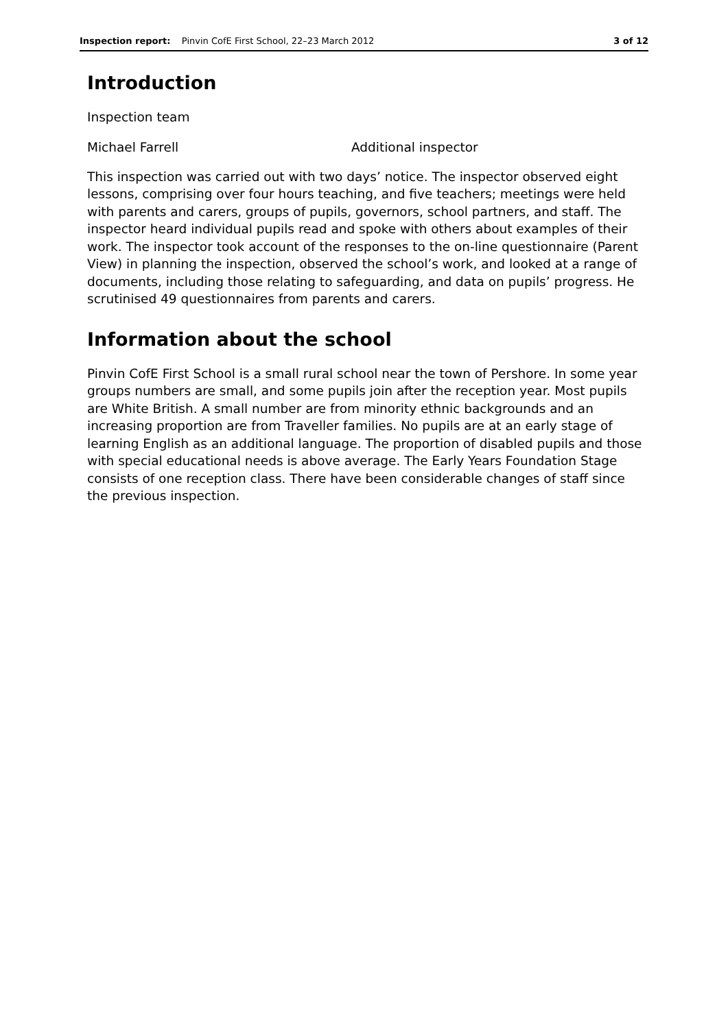Inspection report: Pinvin CofE First School, 22–23 March 2012
3 of 12
Introduction
Inspection team
Michael Farrell Additional inspector
This inspection was carried out with two days’ notice. The inspector observed eight lessons, comprising over four hours teaching, and five teachers; meetings were held with parents and carers, groups of pupils, governors, school partners, and staff. The inspector heard individual pupils read and spoke with others about examples of their work. The inspector took account of the responses to the on-line questionnaire (Parent View) in planning the inspection, observed the school’s work, and looked at a range of documents, including those relating to safeguarding, and data on pupils’ progress. He scrutinised 49 questionnaires from parents and carers.
Information about the school
Pinvin CofE First School is a small rural school near the town of Pershore. In some year groups numbers are small, and some pupils join after the reception year. Most pupils are White British. A small number are from minority ethnic backgrounds and an increasing proportion are from Traveller families. No pupils are at an early stage of learning English as an additional language. The proportion of disabled pupils and those with special educational needs is above average. The Early Years Foundation Stage consists of one reception class. There have been considerable changes of staff since the previous inspection.